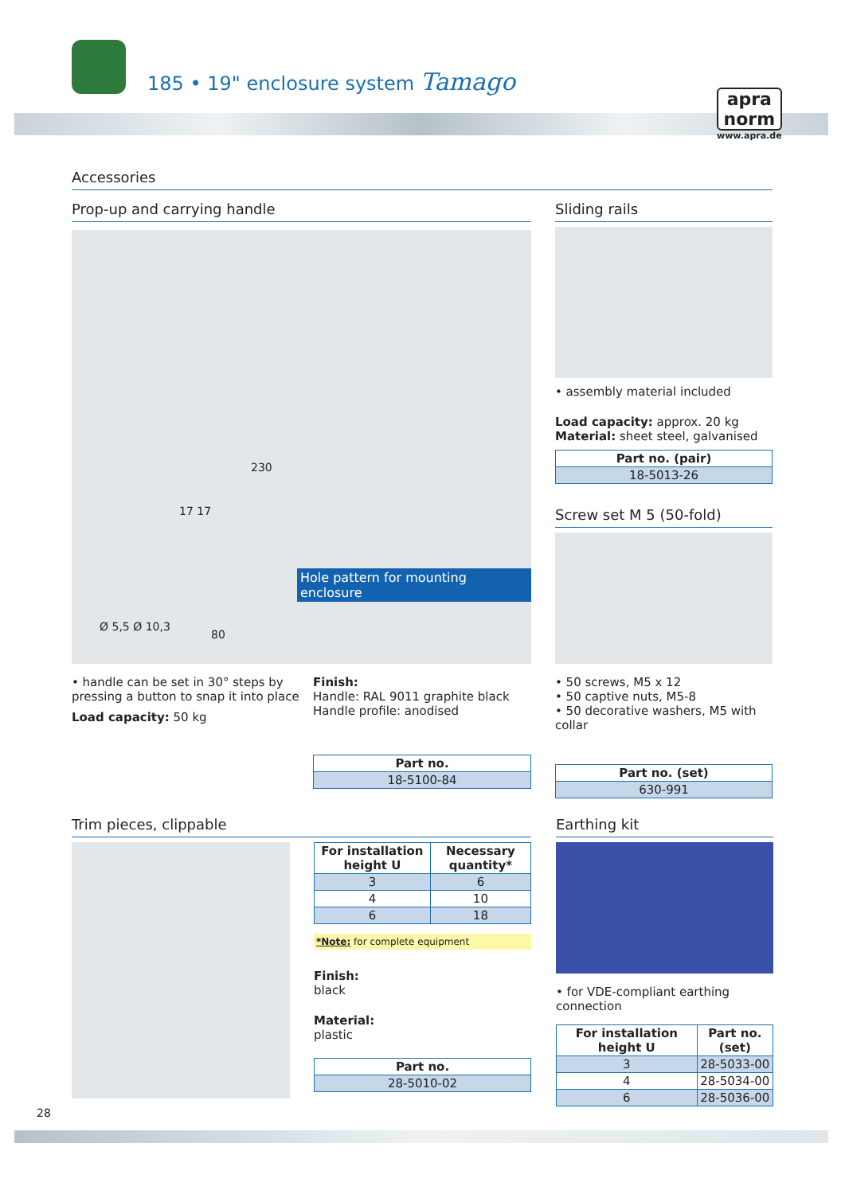185 • 19" enclosure system Tamago
apra
norm
www.apra.de
Accessories
Prop-up and carrying handle
230
17 17
80
Ø 5,5 Ø 10,3
Hole pattern for mounting enclosure
• handle can be set in 30° steps by pressing a button to snap it into place
Load capacity: 50 kg
Finish:
Handle: RAL 9011 graphite black
Handle profile: anodised
| Part no. |
| --- |
| 18-5100-84 |
Sliding rails
• assembly material included
Load capacity: approx. 20 kg
Material: sheet steel, galvanised
| Part no. (pair) |
| --- |
| 18-5013-26 |
Screw set M 5 (50-fold)
• 50 screws, M5 x 12
• 50 captive nuts, M5-8
• 50 decorative washers, M5 with collar
| Part no. (set) |
| --- |
| 630-991 |
Trim pieces, clippable
| For installation height U | Necessary quantity* |
| --- | --- |
| 3 | 6 |
| 4 | 10 |
| 6 | 18 |
*Note: for complete equipment
Finish:
black
Material:
plastic
| Part no. |
| --- |
| 28-5010-02 |
Earthing kit
• for VDE-compliant earthing connection
| For installation height U | Part no. (set) |
| --- | --- |
| 3 | 28-5033-00 |
| 4 | 28-5034-00 |
| 6 | 28-5036-00 |
28